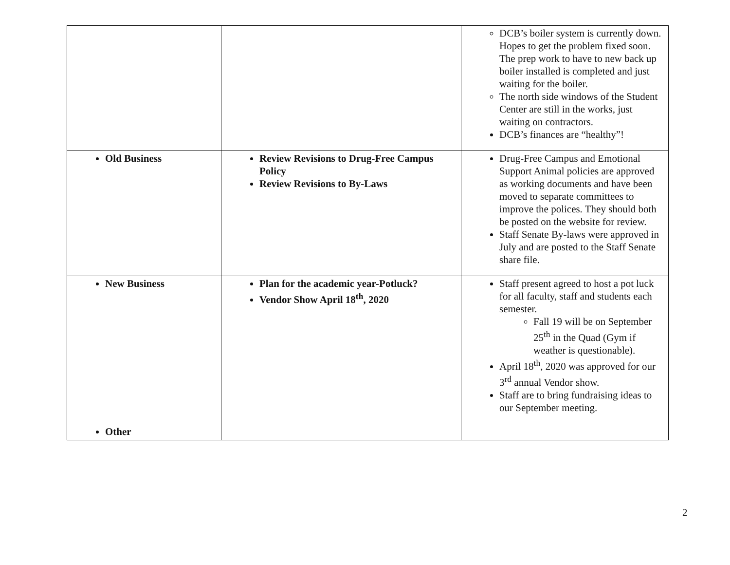| | | DCB’s boiler system is currently down. Hopes to get the problem fixed soon. The prep work to have to new back up boiler installed is completed and just waiting for the boiler. The north side windows of the Student Center are still in the works, just waiting on contractors. DCB’s finances are “healthy”! |
| Old Business | Review Revisions to Drug-Free Campus Policy Review Revisions to By-Laws | Drug-Free Campus and Emotional Support Animal policies are approved as working documents and have been moved to separate committees to improve the polices. They should both be posted on the website for review. Staff Senate By-laws were approved in July and are posted to the Staff Senate share file. |
| New Business | Plan for the academic year-Potluck? Vendor Show April 18<sup>th</sup>, 2020 | Staff present agreed to host a pot luck for all faculty, staff and students each semester. Fall 19 will be on September 25<sup>th</sup> in the Quad (Gym if weather is questionable). April 18<sup>th</sup>, 2020 was approved for our 3<sup>rd</sup> annual Vendor show. Staff are to bring fundraising ideas to our September meeting. |
| Other | | |
2